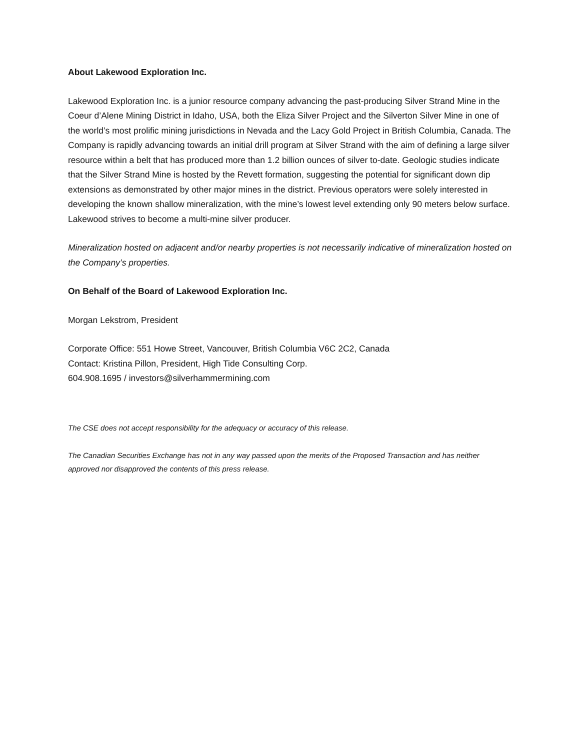About Lakewood Exploration Inc.
Lakewood Exploration Inc. is a junior resource company advancing the past-producing Silver Strand Mine in the Coeur d’Alene Mining District in Idaho, USA, both the Eliza Silver Project and the Silverton Silver Mine in one of the world’s most prolific mining jurisdictions in Nevada and the Lacy Gold Project in British Columbia, Canada. The Company is rapidly advancing towards an initial drill program at Silver Strand with the aim of defining a large silver resource within a belt that has produced more than 1.2 billion ounces of silver to-date. Geologic studies indicate that the Silver Strand Mine is hosted by the Revett formation, suggesting the potential for significant down dip extensions as demonstrated by other major mines in the district. Previous operators were solely interested in developing the known shallow mineralization, with the mine’s lowest level extending only 90 meters below surface. Lakewood strives to become a multi-mine silver producer.
Mineralization hosted on adjacent and/or nearby properties is not necessarily indicative of mineralization hosted on the Company’s properties.
On Behalf of the Board of Lakewood Exploration Inc.
Morgan Lekstrom, President
Corporate Office: 551 Howe Street, Vancouver, British Columbia V6C 2C2, Canada
Contact: Kristina Pillon, President, High Tide Consulting Corp.
604.908.1695 / investors@silverhammermining.com
The CSE does not accept responsibility for the adequacy or accuracy of this release.
The Canadian Securities Exchange has not in any way passed upon the merits of the Proposed Transaction and has neither approved nor disapproved the contents of this press release.